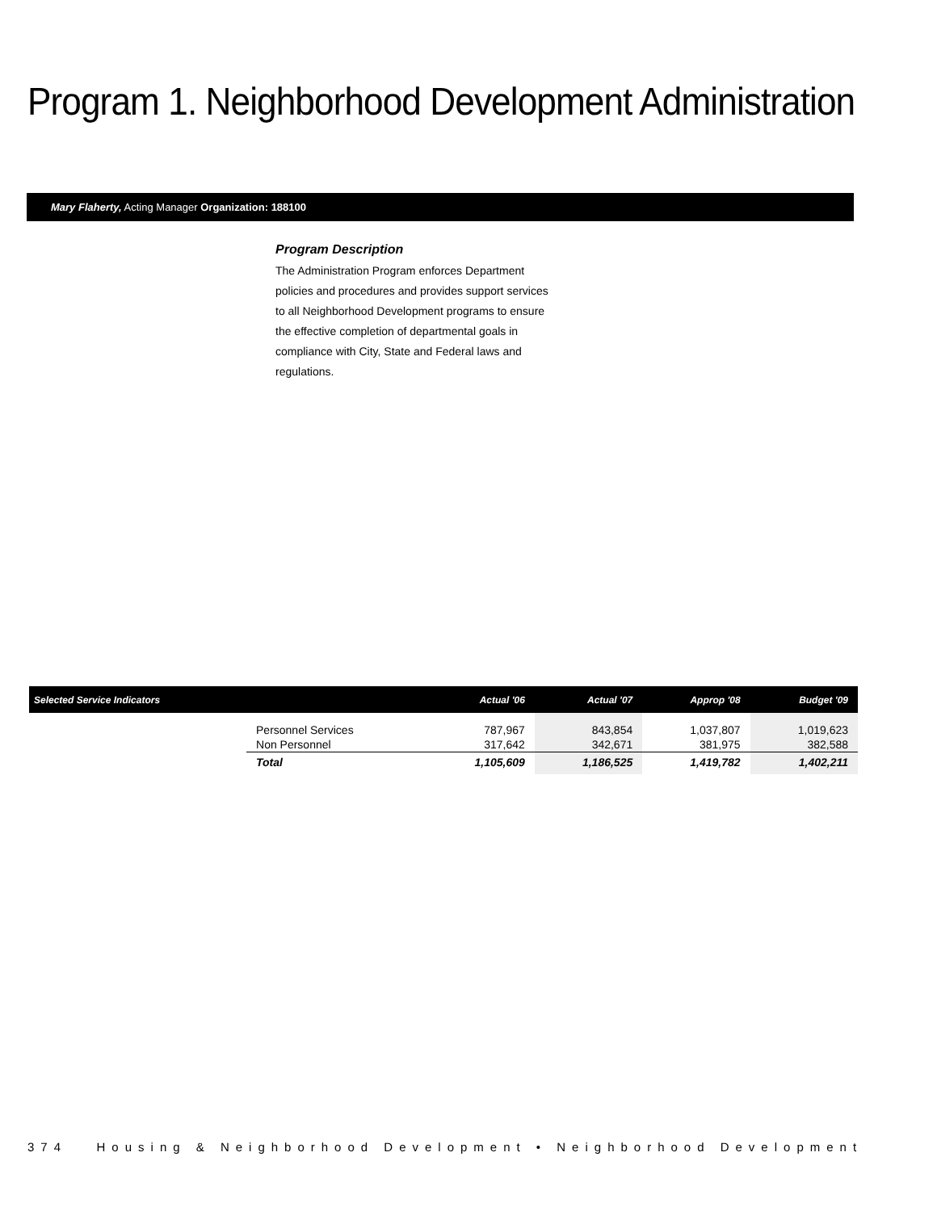Program 1. Neighborhood Development Administration
Mary Flaherty, Acting Manager Organization: 188100
Program Description
The Administration Program enforces Department policies and procedures and provides support services to all Neighborhood Development programs to ensure the effective completion of departmental goals in compliance with City, State and Federal laws and regulations.
| Selected Service Indicators | | Actual '06 | Actual '07 | Approp '08 | Budget '09 |
| --- | --- | --- | --- | --- | --- |
| | Personnel Services Non Personnel | 787,967 317,642 | 843,854 342,671 | 1,037,807 381,975 | 1,019,623 382,588 |
| | Total | 1,105,609 | 1,186,525 | 1,419,782 | 1,402,211 |
374 Housing & Neighborhood Development • Neighborhood Development